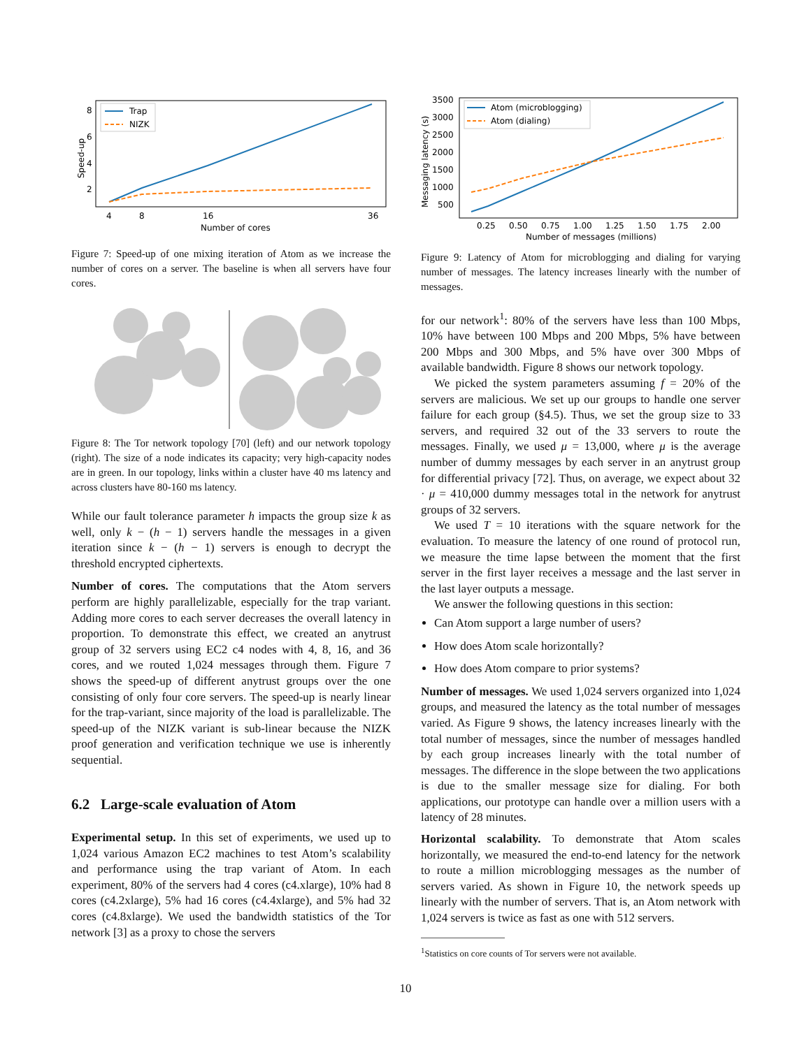Speed-up
8
6
4
2
4
8
16
36
Number of cores
Trap
NIZK
Figure 7: Speed-up of one mixing iteration of Atom as we increase the number of cores on a server. The baseline is when all servers have four cores.
Figure 8: The Tor network topology [70] (left) and our network topology (right). The size of a node indicates its capacity; very high-capacity nodes are in green. In our topology, links within a cluster have 40 ms latency and across clusters have 80-160 ms latency.
While our fault tolerance parameter h impacts the group size k as well, only k − (h − 1) servers handle the messages in a given iteration since k − (h − 1) servers is enough to decrypt the threshold encrypted ciphertexts.
Number of cores. The computations that the Atom servers perform are highly parallelizable, especially for the trap variant. Adding more cores to each server decreases the overall latency in proportion. To demonstrate this effect, we created an anytrust group of 32 servers using EC2 c4 nodes with 4, 8, 16, and 36 cores, and we routed 1,024 messages through them. Figure 7 shows the speed-up of different anytrust groups over the one consisting of only four core servers. The speed-up is nearly linear for the trap-variant, since majority of the load is parallelizable. The speed-up of the NIZK variant is sub-linear because the NIZK proof generation and verification technique we use is inherently sequential.
6.2 Large-scale evaluation of Atom
Experimental setup. In this set of experiments, we used up to 1,024 various Amazon EC2 machines to test Atom’s scalability and performance using the trap variant of Atom. In each experiment, 80% of the servers had 4 cores (c4.xlarge), 10% had 8 cores (c4.2xlarge), 5% had 16 cores (c4.4xlarge), and 5% had 32 cores (c4.8xlarge). We used the bandwidth statistics of the Tor network [3] as a proxy to chose the servers
Messaging latency (s)
3500
3000
2500
2000
1500
1000
500
0.25
0.50
0.75
1.00
1.25
1.50
1.75
2.00
Number of messages (millions)
Atom (microblogging)
Atom (dialing)
Figure 9: Latency of Atom for microblogging and dialing for varying number of messages. The latency increases linearly with the number of messages.
for our network<sup>1</sup>: 80% of the servers have less than 100 Mbps, 10% have between 100 Mbps and 200 Mbps, 5% have between 200 Mbps and 300 Mbps, and 5% have over 300 Mbps of available bandwidth. Figure 8 shows our network topology.
We picked the system parameters assuming f = 20% of the servers are malicious. We set up our groups to handle one server failure for each group (§4.5). Thus, we set the group size to 33 servers, and required 32 out of the 33 servers to route the messages. Finally, we used μ = 13,000, where μ is the average number of dummy messages by each server in an anytrust group for differential privacy [72]. Thus, on average, we expect about 32 · μ = 410,000 dummy messages total in the network for anytrust groups of 32 servers.
We used T = 10 iterations with the square network for the evaluation. To measure the latency of one round of protocol run, we measure the time lapse between the moment that the first server in the first layer receives a message and the last server in the last layer outputs a message.
We answer the following questions in this section:
Can Atom support a large number of users?
How does Atom scale horizontally?
How does Atom compare to prior systems?
Number of messages. We used 1,024 servers organized into 1,024 groups, and measured the latency as the total number of messages varied. As Figure 9 shows, the latency increases linearly with the total number of messages, since the number of messages handled by each group increases linearly with the total number of messages. The difference in the slope between the two applications is due to the smaller message size for dialing. For both applications, our prototype can handle over a million users with a latency of 28 minutes.
Horizontal scalability. To demonstrate that Atom scales horizontally, we measured the end-to-end latency for the network to route a million microblogging messages as the number of servers varied. As shown in Figure 10, the network speeds up linearly with the number of servers. That is, an Atom network with 1,024 servers is twice as fast as one with 512 servers.
<sup>1</sup> Statistics on core counts of Tor servers were not available.
10